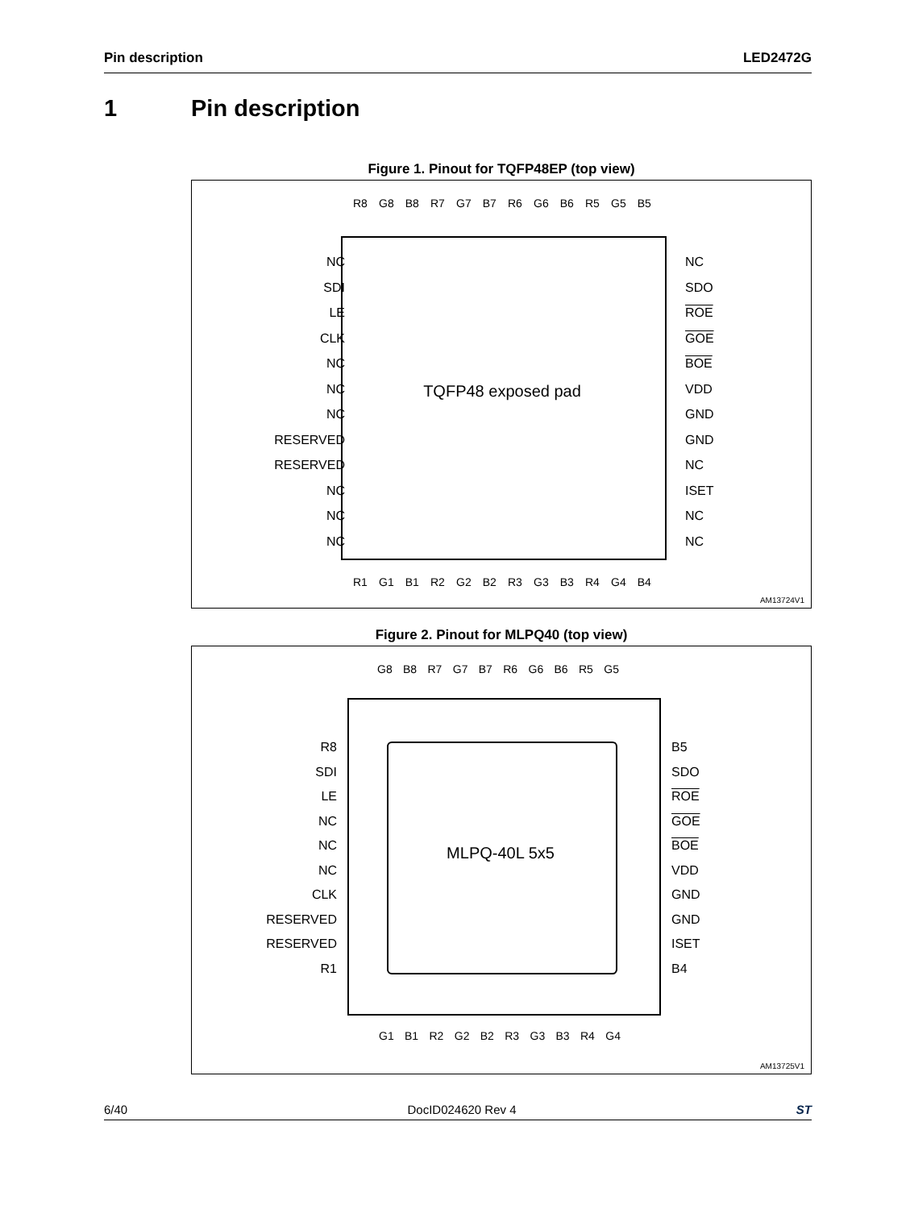Pin description LED2472G
1 Pin description
Figure 1. Pinout for TQFP48EP (top view)
R8 G8 B8 R7 G7 B7 R6 G6 B6 R5 G5 B5
NC
SDI
LE
CLK
NC
NC
NC
RESERVED
RESERVED
NC
NC
NC
NC
SDO
ROE
GOE
BOE
VDD
GND
GND
NC
ISET
NC
NC
TQFP48 exposed pad
R1 G1 B1 R2 G2 B2 R3 G3 B3 R4 G4 B4
AM13724V1
Figure 2. Pinout for MLPQ40 (top view)
G8 B8 R7 G7 B7 R6 G6 B6 R5 G5
R8
SDI
LE
NC
NC
NC
CLK
RESERVED
RESERVED
R1
B5
SDO
ROE
GOE
BOE
VDD
GND
GND
ISET
B4
MLPQ-40L 5x5
G1 B1 R2 G2 B2 R3 G3 B3 R4 G4
AM13725V1
6/40 DocID024620 Rev 4 ST